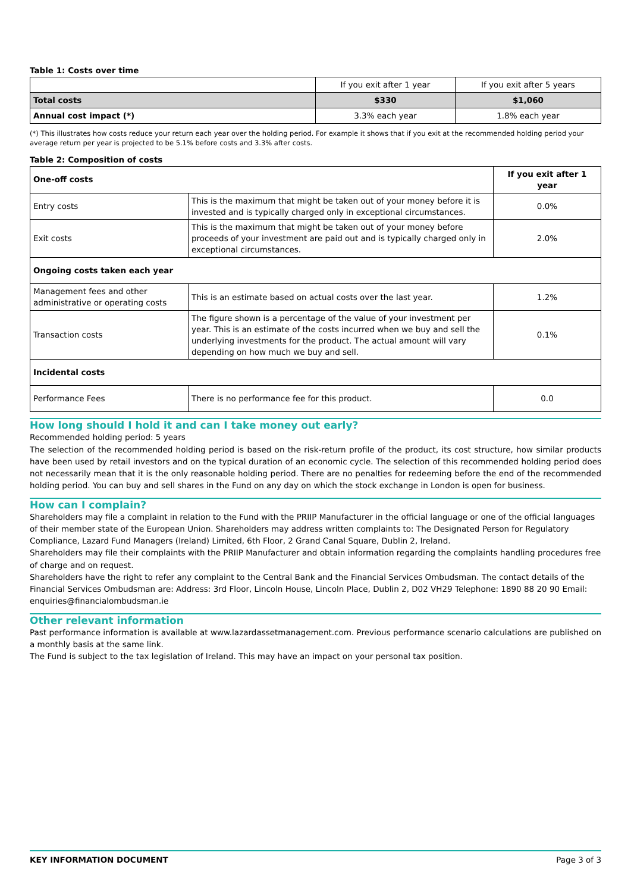Table 1: Costs over time
| | If you exit after 1 year | If you exit after 5 years |
| Total costs | $330 | $1,060 |
| Annual cost impact (*) | 3.3% each year | 1.8% each year |
(*) This illustrates how costs reduce your return each year over the holding period. For example it shows that if you exit at the recommended holding period your average return per year is projected to be 5.1% before costs and 3.3% after costs.
Table 2: Composition of costs
| One-off costs | | If you exit after 1 year |
| --- | --- | --- |
| Entry costs | This is the maximum that might be taken out of your money before it is invested and is typically charged only in exceptional circumstances. | 0.0% |
| Exit costs | This is the maximum that might be taken out of your money before proceeds of your investment are paid out and is typically charged only in exceptional circumstances. | 2.0% |
| Ongoing costs taken each year | | |
| Management fees and other administrative or operating costs | This is an estimate based on actual costs over the last year. | 1.2% |
| Transaction costs | The figure shown is a percentage of the value of your investment per year. This is an estimate of the costs incurred when we buy and sell the underlying investments for the product. The actual amount will vary depending on how much we buy and sell. | 0.1% |
| Incidental costs | | |
| Performance Fees | There is no performance fee for this product. | 0.0 |
How long should I hold it and can I take money out early?
Recommended holding period: 5 years
The selection of the recommended holding period is based on the risk-return profile of the product, its cost structure, how similar products have been used by retail investors and on the typical duration of an economic cycle. The selection of this recommended holding period does not necessarily mean that it is the only reasonable holding period. There are no penalties for redeeming before the end of the recommended holding period. You can buy and sell shares in the Fund on any day on which the stock exchange in London is open for business.
How can I complain?
Shareholders may file a complaint in relation to the Fund with the PRIIP Manufacturer in the official language or one of the official languages of their member state of the European Union. Shareholders may address written complaints to: The Designated Person for Regulatory Compliance, Lazard Fund Managers (Ireland) Limited, 6th Floor, 2 Grand Canal Square, Dublin 2, Ireland.
Shareholders may file their complaints with the PRIIP Manufacturer and obtain information regarding the complaints handling procedures free of charge and on request.
Shareholders have the right to refer any complaint to the Central Bank and the Financial Services Ombudsman. The contact details of the Financial Services Ombudsman are: Address: 3rd Floor, Lincoln House, Lincoln Place, Dublin 2, D02 VH29 Telephone: 1890 88 20 90 Email: enquiries@financialombudsman.ie
Other relevant information
Past performance information is available at www.lazardassetmanagement.com. Previous performance scenario calculations are published on a monthly basis at the same link.
The Fund is subject to the tax legislation of Ireland. This may have an impact on your personal tax position.
KEY INFORMATION DOCUMENT Page 3 of 3